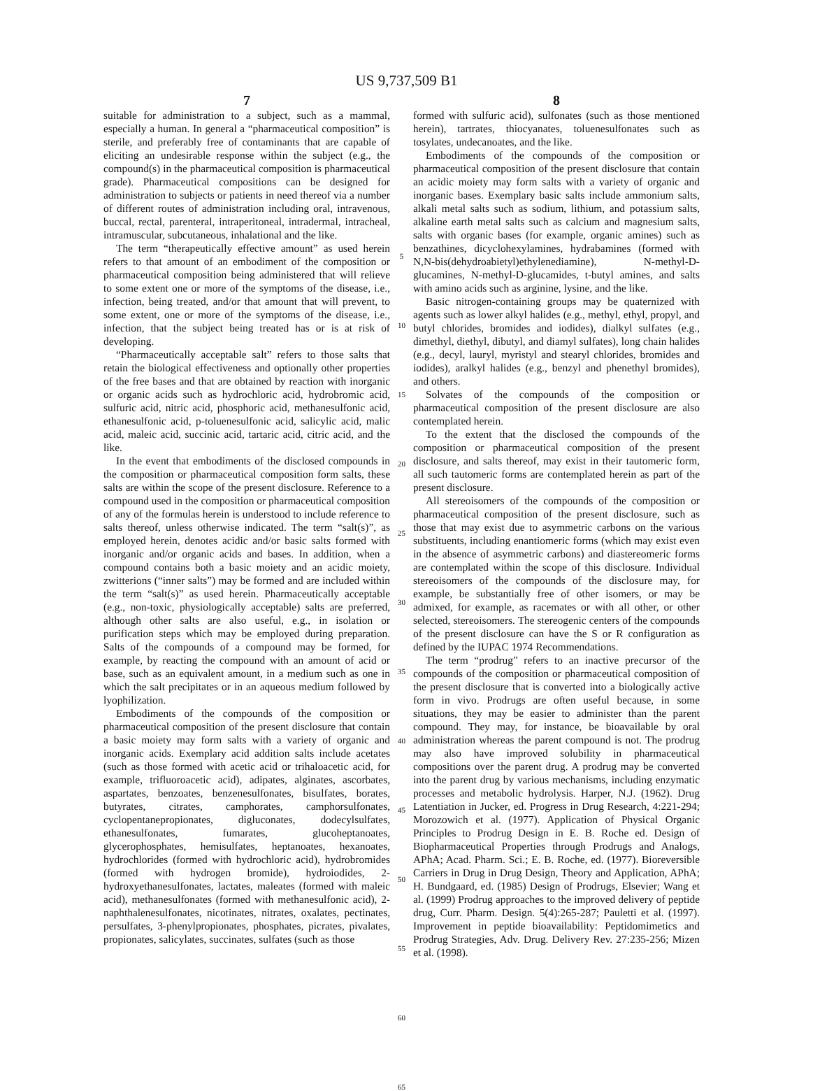US 9,737,509 B1
7
suitable for administration to a subject, such as a mammal, especially a human. In general a “pharmaceutical composition” is sterile, and preferably free of contaminants that are capable of eliciting an undesirable response within the subject (e.g., the compound(s) in the pharmaceutical composition is pharmaceutical grade). Pharmaceutical compositions can be designed for administration to subjects or patients in need thereof via a number of different routes of administration including oral, intravenous, buccal, rectal, parenteral, intraperitoneal, intradermal, intracheal, intramuscular, subcutaneous, inhalational and the like.
The term “therapeutically effective amount” as used herein refers to that amount of an embodiment of the composition or pharmaceutical composition being administered that will relieve to some extent one or more of the symptoms of the disease, i.e., infection, being treated, and/or that amount that will prevent, to some extent, one or more of the symptoms of the disease, i.e., infection, that the subject being treated has or is at risk of developing.
“Pharmaceutically acceptable salt” refers to those salts that retain the biological effectiveness and optionally other properties of the free bases and that are obtained by reaction with inorganic or organic acids such as hydrochloric acid, hydrobromic acid, sulfuric acid, nitric acid, phosphoric acid, methanesulfonic acid, ethanesulfonic acid, p-toluenesulfonic acid, salicylic acid, malic acid, maleic acid, succinic acid, tartaric acid, citric acid, and the like.
In the event that embodiments of the disclosed compounds in the composition or pharmaceutical composition form salts, these salts are within the scope of the present disclosure. Reference to a compound used in the composition or pharmaceutical composition of any of the formulas herein is understood to include reference to salts thereof, unless otherwise indicated. The term “salt(s)”, as employed herein, denotes acidic and/or basic salts formed with inorganic and/or organic acids and bases. In addition, when a compound contains both a basic moiety and an acidic moiety, zwitterions (“inner salts”) may be formed and are included within the term “salt(s)” as used herein. Pharmaceutically acceptable (e.g., non-toxic, physiologically acceptable) salts are preferred, although other salts are also useful, e.g., in isolation or purification steps which may be employed during preparation. Salts of the compounds of a compound may be formed, for example, by reacting the compound with an amount of acid or base, such as an equivalent amount, in a medium such as one in which the salt precipitates or in an aqueous medium followed by lyophilization.
Embodiments of the compounds of the composition or pharmaceutical composition of the present disclosure that contain a basic moiety may form salts with a variety of organic and inorganic acids. Exemplary acid addition salts include acetates (such as those formed with acetic acid or trihaloacetic acid, for example, trifluoroacetic acid), adipates, alginates, ascorbates, aspartates, benzoates, benzenesulfonates, bisulfates, borates, butyrates, citrates, camphorates, camphorsulfonates, cyclopentanepropionates, digluconates, dodecylsulfates, ethanesulfonates, fumarates, glucoheptanoates, glycerophosphates, hemisulfates, heptanoates, hexanoates, hydrochlorides (formed with hydrochloric acid), hydrobromides (formed with hydrogen bromide), hydroiodides, 2-hydroxyethanesulfonates, lactates, maleates (formed with maleic acid), methanesulfonates (formed with methanesulfonic acid), 2-naphthalenesulfonates, nicotinates, nitrates, oxalates, pectinates, persulfates, 3-phenylpropionates, phosphates, picrates, pivalates, propionates, salicylates, succinates, sulfates (such as those
5
10
15
20
25
30
35
40
45
50
55
60
65
8
formed with sulfuric acid), sulfonates (such as those mentioned herein), tartrates, thiocyanates, toluenesulfonates such as tosylates, undecanoates, and the like.
Embodiments of the compounds of the composition or pharmaceutical composition of the present disclosure that contain an acidic moiety may form salts with a variety of organic and inorganic bases. Exemplary basic salts include ammonium salts, alkali metal salts such as sodium, lithium, and potassium salts, alkaline earth metal salts such as calcium and magnesium salts, salts with organic bases (for example, organic amines) such as benzathines, dicyclohexylamines, hydrabamines (formed with N,N-bis(dehydroabietyl)ethylenediamine), N-methyl-D-glucamines, N-methyl-D-glucamides, t-butyl amines, and salts with amino acids such as arginine, lysine, and the like.
Basic nitrogen-containing groups may be quaternized with agents such as lower alkyl halides (e.g., methyl, ethyl, propyl, and butyl chlorides, bromides and iodides), dialkyl sulfates (e.g., dimethyl, diethyl, dibutyl, and diamyl sulfates), long chain halides (e.g., decyl, lauryl, myristyl and stearyl chlorides, bromides and iodides), aralkyl halides (e.g., benzyl and phenethyl bromides), and others.
Solvates of the compounds of the composition or pharmaceutical composition of the present disclosure are also contemplated herein.
To the extent that the disclosed the compounds of the composition or pharmaceutical composition of the present disclosure, and salts thereof, may exist in their tautomeric form, all such tautomeric forms are contemplated herein as part of the present disclosure.
All stereoisomers of the compounds of the composition or pharmaceutical composition of the present disclosure, such as those that may exist due to asymmetric carbons on the various substituents, including enantiomeric forms (which may exist even in the absence of asymmetric carbons) and diastereomeric forms are contemplated within the scope of this disclosure. Individual stereoisomers of the compounds of the disclosure may, for example, be substantially free of other isomers, or may be admixed, for example, as racemates or with all other, or other selected, stereoisomers. The stereogenic centers of the compounds of the present disclosure can have the S or R configuration as defined by the IUPAC 1974 Recommendations.
The term “prodrug” refers to an inactive precursor of the compounds of the composition or pharmaceutical composition of the present disclosure that is converted into a biologically active form in vivo. Prodrugs are often useful because, in some situations, they may be easier to administer than the parent compound. They may, for instance, be bioavailable by oral administration whereas the parent compound is not. The prodrug may also have improved solubility in pharmaceutical compositions over the parent drug. A prodrug may be converted into the parent drug by various mechanisms, including enzymatic processes and metabolic hydrolysis. Harper, N.J. (1962). Drug Latentiation in Jucker, ed. Progress in Drug Research, 4:221-294; Morozowich et al. (1977). Application of Physical Organic Principles to Prodrug Design in E. B. Roche ed. Design of Biopharmaceutical Properties through Prodrugs and Analogs, APhA; Acad. Pharm. Sci.; E. B. Roche, ed. (1977). Bioreversible Carriers in Drug in Drug Design, Theory and Application, APhA; H. Bundgaard, ed. (1985) Design of Prodrugs, Elsevier; Wang et al. (1999) Prodrug approaches to the improved delivery of peptide drug, Curr. Pharm. Design. 5(4):265-287; Pauletti et al. (1997). Improvement in peptide bioavailability: Peptidomimetics and Prodrug Strategies, Adv. Drug. Delivery Rev. 27:235-256; Mizen et al. (1998).